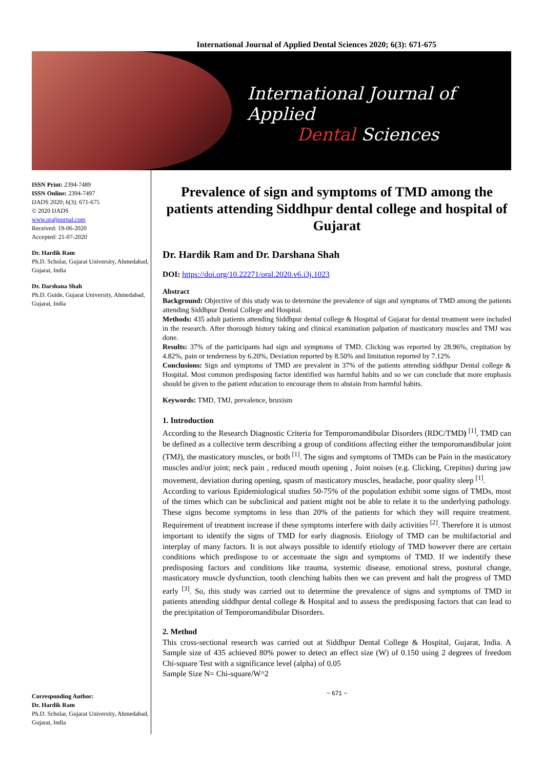International Journal of Applied Dental Sciences 2020; 6(3): 671-675
International Journal of Applied
Dental Sciences
ISSN Print: 2394-7489
ISSN Online: 2394-7497
IJADS 2020; 6(3): 671-675
© 2020 IJADS
www.oraljournal.com
Received: 19-06-2020
Accepted: 21-07-2020
Dr. Hardik Ram
Ph.D. Scholar, Gujarat University, Ahmedabad, Gujarat, India
Dr. Darshana Shah
Ph.D. Guide, Gujarat University, Ahmedabad, Gujarat, India
Corresponding Author:
Dr. Hardik Ram
Ph.D. Scholar, Gujarat University, Ahmedabad, Gujarat, India
Prevalence of sign and symptoms of TMD among the patients attending Siddhpur dental college and hospital of Gujarat
Dr. Hardik Ram and Dr. Darshana Shah
DOI: https://doi.org/10.22271/oral.2020.v6.i3j.1023
Abstract
Background: Objective of this study was to determine the prevalence of sign and symptoms of TMD among the patients attending Siddhpur Dental College and Hospital.
Methods: 435 adult patients attending Siddhpur dental college & Hospital of Gujarat for dental treatment were included in the research. After thorough history taking and clinical examination palpation of masticatory muscles and TMJ was done.
Results: 37% of the participants had sign and symptoms of TMD. Clicking was reported by 28.96%, crepitation by 4.82%, pain or tenderness by 6.20%, Deviation reported by 8.50% and limitation reported by 7.12%
Conclusions: Sign and symptoms of TMD are prevalent in 37% of the patients attending siddhpur Dental college & Hospital. Most common predisposing factor identified was harmful habits and so we can conclude that more emphasis should be given to the patient education to encourage them to abstain from harmful habits.
Keywords: TMD, TMJ, prevalence, bruxism
1. Introduction
According to the Research Diagnostic Criteria for Temporomandibular Disorders (RDC/TMD) <sup>[1]</sup>, TMD can be defined as a collective term describing a group of conditions affecting either the temporomandibular joint (TMJ), the masticatory muscles, or both <sup>[1]</sup>. The signs and symptoms of TMDs can be Pain in the masticatory muscles and/or joint; neck pain , reduced mouth opening , Joint noises (e.g. Clicking, Crepitus) during jaw movement, deviation during opening, spasm of masticatory muscles, headache, poor quality sleep <sup>[1]</sup>.
According to various Epidemiological studies 50-75% of the population exhibit some signs of TMDs, most of the times which can be subclinical and patient might not be able to relate it to the underlying pathology. These signs become symptoms in less than 20% of the patients for which they will require treatment. Requirement of treatment increase if these symptoms interfere with daily activities <sup>[2]</sup>. Therefore it is utmost important to identify the signs of TMD for early diagnosis. Etiology of TMD can be multifactorial and interplay of many factors. It is not always possible to identify etiology of TMD however there are certain conditions which predispose to or accentuate the sign and symptoms of TMD. If we indentify these predisposing factors and conditions like trauma, systemic disease, emotional stress, postural change, masticatory muscle dysfunction, tooth clenching habits then we can prevent and halt the progress of TMD early <sup>[3]</sup>. So, this study was carried out to determine the prevalence of signs and symptoms of TMD in patients attending siddhpur dental college & Hospital and to assess the predisposing factors that can lead to the precipitation of Temporomandibular Disorders.
2. Method
This cross-sectional research was carried out at Siddhpur Dental College & Hospital, Gujarat, India. A Sample size of 435 achieved 80% power to detect an effect size (W) of 0.150 using 2 degrees of freedom Chi-square Test with a significance level (alpha) of 0.05
Sample Size N= Chi-square/W^2
~ 671 ~